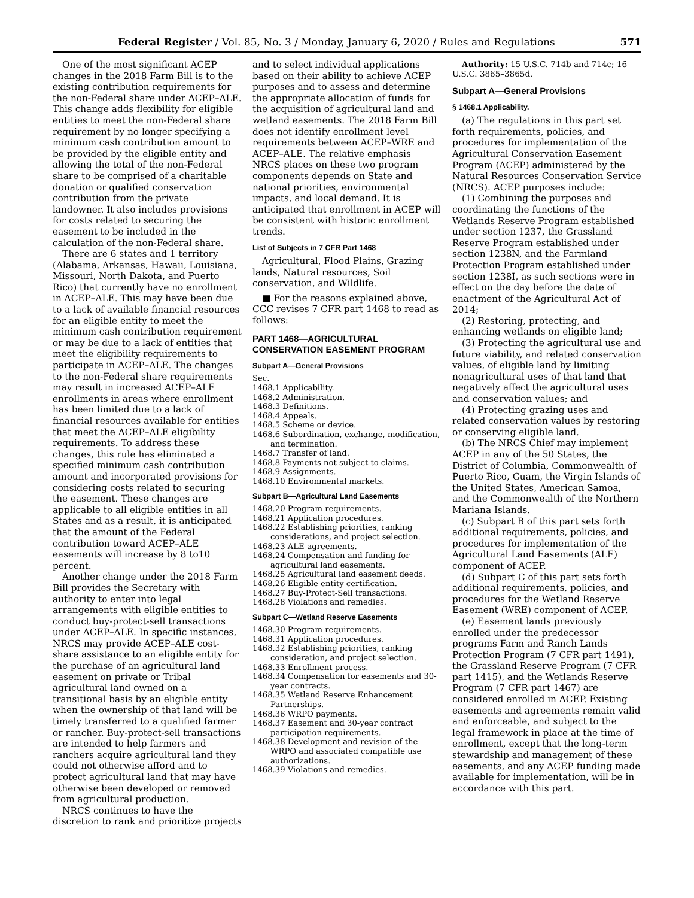Federal Register / Vol. 85, No. 3 / Monday, January 6, 2020 / Rules and Regulations 571
One of the most significant ACEP changes in the 2018 Farm Bill is to the existing contribution requirements for the non-Federal share under ACEP–ALE. This change adds flexibility for eligible entities to meet the non-Federal share requirement by no longer specifying a minimum cash contribution amount to be provided by the eligible entity and allowing the total of the non-Federal share to be comprised of a charitable donation or qualified conservation contribution from the private landowner. It also includes provisions for costs related to securing the easement to be included in the calculation of the non-Federal share.
There are 6 states and 1 territory (Alabama, Arkansas, Hawaii, Louisiana, Missouri, North Dakota, and Puerto Rico) that currently have no enrollment in ACEP–ALE. This may have been due to a lack of available financial resources for an eligible entity to meet the minimum cash contribution requirement or may be due to a lack of entities that meet the eligibility requirements to participate in ACEP–ALE. The changes to the non-Federal share requirements may result in increased ACEP–ALE enrollments in areas where enrollment has been limited due to a lack of financial resources available for entities that meet the ACEP–ALE eligibility requirements. To address these changes, this rule has eliminated a specified minimum cash contribution amount and incorporated provisions for considering costs related to securing the easement. These changes are applicable to all eligible entities in all States and as a result, it is anticipated that the amount of the Federal contribution toward ACEP–ALE easements will increase by 8 to10 percent.
Another change under the 2018 Farm Bill provides the Secretary with authority to enter into legal arrangements with eligible entities to conduct buy-protect-sell transactions under ACEP–ALE. In specific instances, NRCS may provide ACEP–ALE cost-share assistance to an eligible entity for the purchase of an agricultural land easement on private or Tribal agricultural land owned on a transitional basis by an eligible entity when the ownership of that land will be timely transferred to a qualified farmer or rancher. Buy-protect-sell transactions are intended to help farmers and ranchers acquire agricultural land they could not otherwise afford and to protect agricultural land that may have otherwise been developed or removed from agricultural production.
NRCS continues to have the discretion to rank and prioritize projects
and to select individual applications based on their ability to achieve ACEP purposes and to assess and determine the appropriate allocation of funds for the acquisition of agricultural land and wetland easements. The 2018 Farm Bill does not identify enrollment level requirements between ACEP–WRE and ACEP–ALE. The relative emphasis NRCS places on these two program components depends on State and national priorities, environmental impacts, and local demand. It is anticipated that enrollment in ACEP will be consistent with historic enrollment trends.
List of Subjects in 7 CFR Part 1468
Agricultural, Flood Plains, Grazing lands, Natural resources, Soil conservation, and Wildlife.
■ For the reasons explained above, CCC revises 7 CFR part 1468 to read as follows:
PART 1468—AGRICULTURAL CONSERVATION EASEMENT PROGRAM
Subpart A—General Provisions
Sec.
1468.1 Applicability.
1468.2 Administration.
1468.3 Definitions.
1468.4 Appeals.
1468.5 Scheme or device.
1468.6 Subordination, exchange, modification, and termination.
1468.7 Transfer of land.
1468.8 Payments not subject to claims.
1468.9 Assignments.
1468.10 Environmental markets.
Subpart B—Agricultural Land Easements
1468.20 Program requirements.
1468.21 Application procedures.
1468.22 Establishing priorities, ranking considerations, and project selection.
1468.23 ALE-agreements.
1468.24 Compensation and funding for agricultural land easements.
1468.25 Agricultural land easement deeds.
1468.26 Eligible entity certification.
1468.27 Buy-Protect-Sell transactions.
1468.28 Violations and remedies.
Subpart C—Wetland Reserve Easements
1468.30 Program requirements.
1468.31 Application procedures.
1468.32 Establishing priorities, ranking consideration, and project selection.
1468.33 Enrollment process.
1468.34 Compensation for easements and 30-year contracts.
1468.35 Wetland Reserve Enhancement Partnerships.
1468.36 WRPO payments.
1468.37 Easement and 30-year contract participation requirements.
1468.38 Development and revision of the WRPO and associated compatible use authorizations.
1468.39 Violations and remedies.
Authority: 15 U.S.C. 714b and 714c; 16 U.S.C. 3865–3865d.
Subpart A—General Provisions
§ 1468.1 Applicability.
(a) The regulations in this part set forth requirements, policies, and procedures for implementation of the Agricultural Conservation Easement Program (ACEP) administered by the Natural Resources Conservation Service (NRCS). ACEP purposes include:
(1) Combining the purposes and coordinating the functions of the Wetlands Reserve Program established under section 1237, the Grassland Reserve Program established under section 1238N, and the Farmland Protection Program established under section 1238I, as such sections were in effect on the day before the date of enactment of the Agricultural Act of 2014;
(2) Restoring, protecting, and enhancing wetlands on eligible land;
(3) Protecting the agricultural use and future viability, and related conservation values, of eligible land by limiting nonagricultural uses of that land that negatively affect the agricultural uses and conservation values; and
(4) Protecting grazing uses and related conservation values by restoring or conserving eligible land.
(b) The NRCS Chief may implement ACEP in any of the 50 States, the District of Columbia, Commonwealth of Puerto Rico, Guam, the Virgin Islands of the United States, American Samoa, and the Commonwealth of the Northern Mariana Islands.
(c) Subpart B of this part sets forth additional requirements, policies, and procedures for implementation of the Agricultural Land Easements (ALE) component of ACEP.
(d) Subpart C of this part sets forth additional requirements, policies, and procedures for the Wetland Reserve Easement (WRE) component of ACEP.
(e) Easement lands previously enrolled under the predecessor programs Farm and Ranch Lands Protection Program (7 CFR part 1491), the Grassland Reserve Program (7 CFR part 1415), and the Wetlands Reserve Program (7 CFR part 1467) are considered enrolled in ACEP. Existing easements and agreements remain valid and enforceable, and subject to the legal framework in place at the time of enrollment, except that the long-term stewardship and management of these easements, and any ACEP funding made available for implementation, will be in accordance with this part.